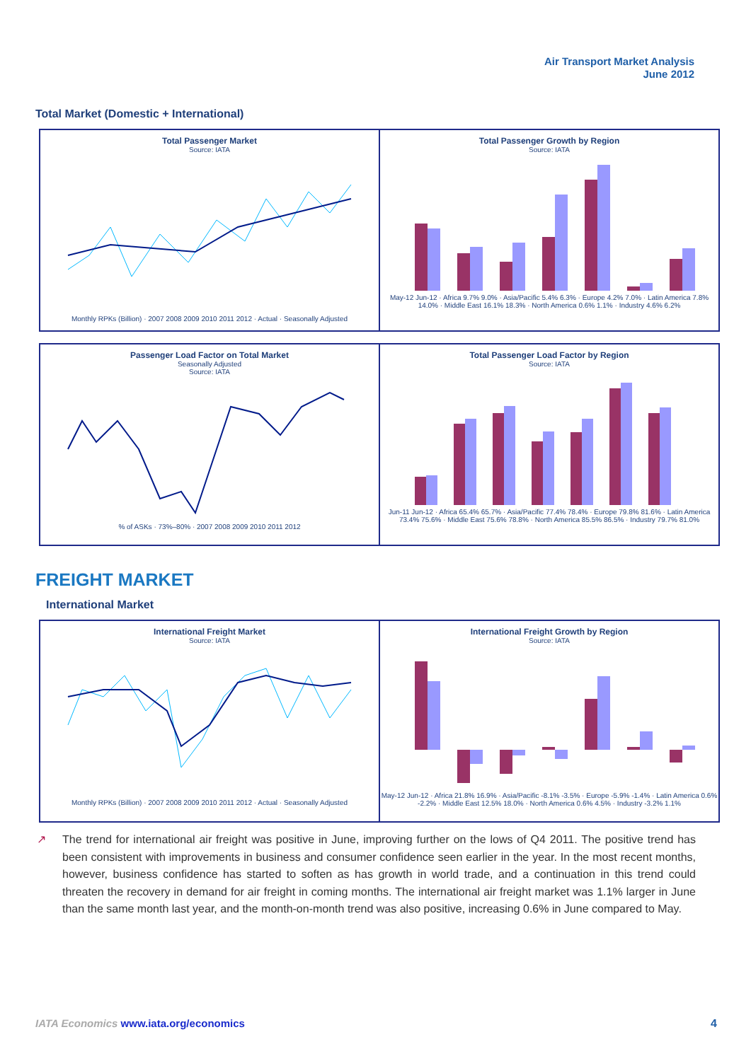Air Transport Market Analysis
June 2012
Total Market (Domestic + International)
Total Passenger Market
Source: IATA
Monthly RPKs (Billion) · 2007 2008 2009 2010 2011 2012 · Actual · Seasonally Adjusted
Total Passenger Growth by Region
Source: IATA
May-12 Jun-12 · Africa 9.7% 9.0% · Asia/Pacific 5.4% 6.3% · Europe 4.2% 7.0% · Latin America 7.8% 14.0% · Middle East 16.1% 18.3% · North America 0.6% 1.1% · Industry 4.6% 6.2%
Passenger Load Factor on Total Market
Seasonally Adjusted
Source: IATA
% of ASKs · 73%–80% · 2007 2008 2009 2010 2011 2012
Total Passenger Load Factor by Region
Source: IATA
Jun-11 Jun-12 · Africa 65.4% 65.7% · Asia/Pacific 77.4% 78.4% · Europe 79.8% 81.6% · Latin America 73.4% 75.6% · Middle East 75.6% 78.8% · North America 85.5% 86.5% · Industry 79.7% 81.0%
FREIGHT MARKET
International Market
International Freight Market
Source: IATA
Monthly RPKs (Billion) · 2007 2008 2009 2010 2011 2012 · Actual · Seasonally Adjusted
International Freight Growth by Region
Source: IATA
May-12 Jun-12 · Africa 21.8% 16.9% · Asia/Pacific -8.1% -3.5% · Europe -5.9% -1.4% · Latin America 0.6% -2.2% · Middle East 12.5% 18.0% · North America 0.6% 4.5% · Industry -3.2% 1.1%
↗
The trend for international air freight was positive in June, improving further on the lows of Q4 2011. The positive trend has been consistent with improvements in business and consumer confidence seen earlier in the year. In the most recent months, however, business confidence has started to soften as has growth in world trade, and a continuation in this trend could threaten the recovery in demand for air freight in coming months. The international air freight market was 1.1% larger in June than the same month last year, and the month-on-month trend was also positive, increasing 0.6% in June compared to May.
IATA Economics www.iata.org/economics
4